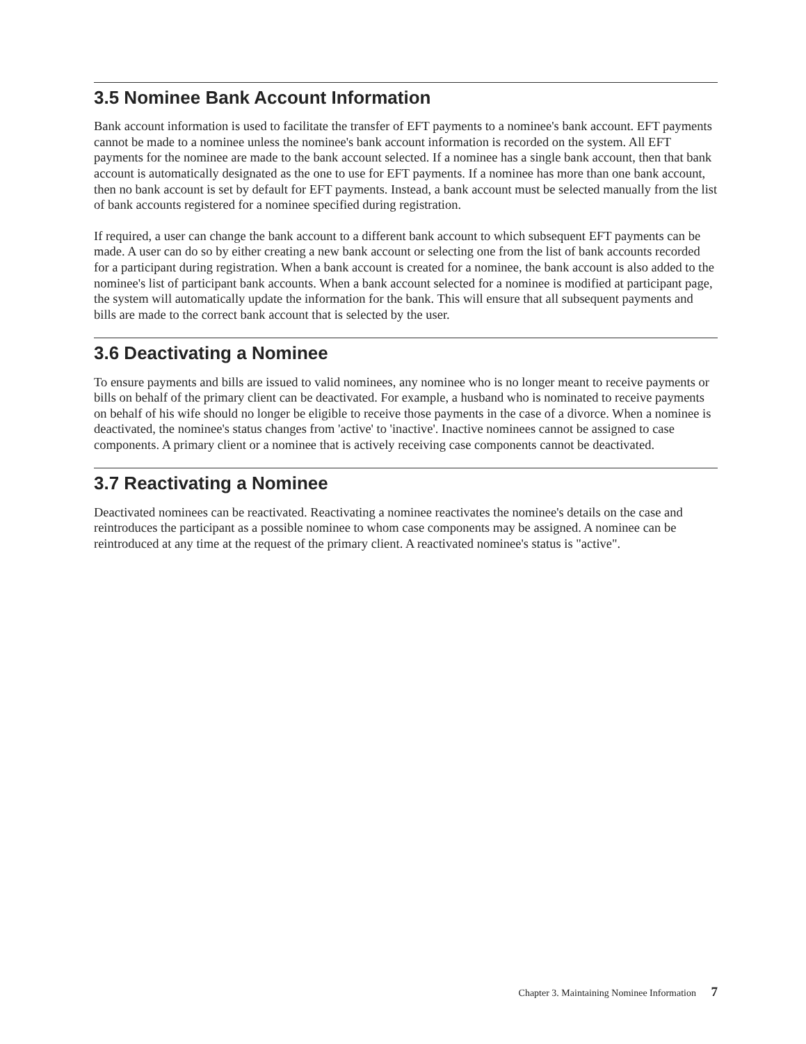3.5 Nominee Bank Account Information
Bank account information is used to facilitate the transfer of EFT payments to a nominee's bank account. EFT payments cannot be made to a nominee unless the nominee's bank account information is recorded on the system. All EFT payments for the nominee are made to the bank account selected. If a nominee has a single bank account, then that bank account is automatically designated as the one to use for EFT payments. If a nominee has more than one bank account, then no bank account is set by default for EFT payments. Instead, a bank account must be selected manually from the list of bank accounts registered for a nominee specified during registration.
If required, a user can change the bank account to a different bank account to which subsequent EFT payments can be made. A user can do so by either creating a new bank account or selecting one from the list of bank accounts recorded for a participant during registration. When a bank account is created for a nominee, the bank account is also added to the nominee's list of participant bank accounts. When a bank account selected for a nominee is modified at participant page, the system will automatically update the information for the bank. This will ensure that all subsequent payments and bills are made to the correct bank account that is selected by the user.
3.6 Deactivating a Nominee
To ensure payments and bills are issued to valid nominees, any nominee who is no longer meant to receive payments or bills on behalf of the primary client can be deactivated. For example, a husband who is nominated to receive payments on behalf of his wife should no longer be eligible to receive those payments in the case of a divorce. When a nominee is deactivated, the nominee's status changes from 'active' to 'inactive'. Inactive nominees cannot be assigned to case components. A primary client or a nominee that is actively receiving case components cannot be deactivated.
3.7 Reactivating a Nominee
Deactivated nominees can be reactivated. Reactivating a nominee reactivates the nominee's details on the case and reintroduces the participant as a possible nominee to whom case components may be assigned. A nominee can be reintroduced at any time at the request of the primary client. A reactivated nominee's status is "active".
Chapter 3. Maintaining Nominee Information 7